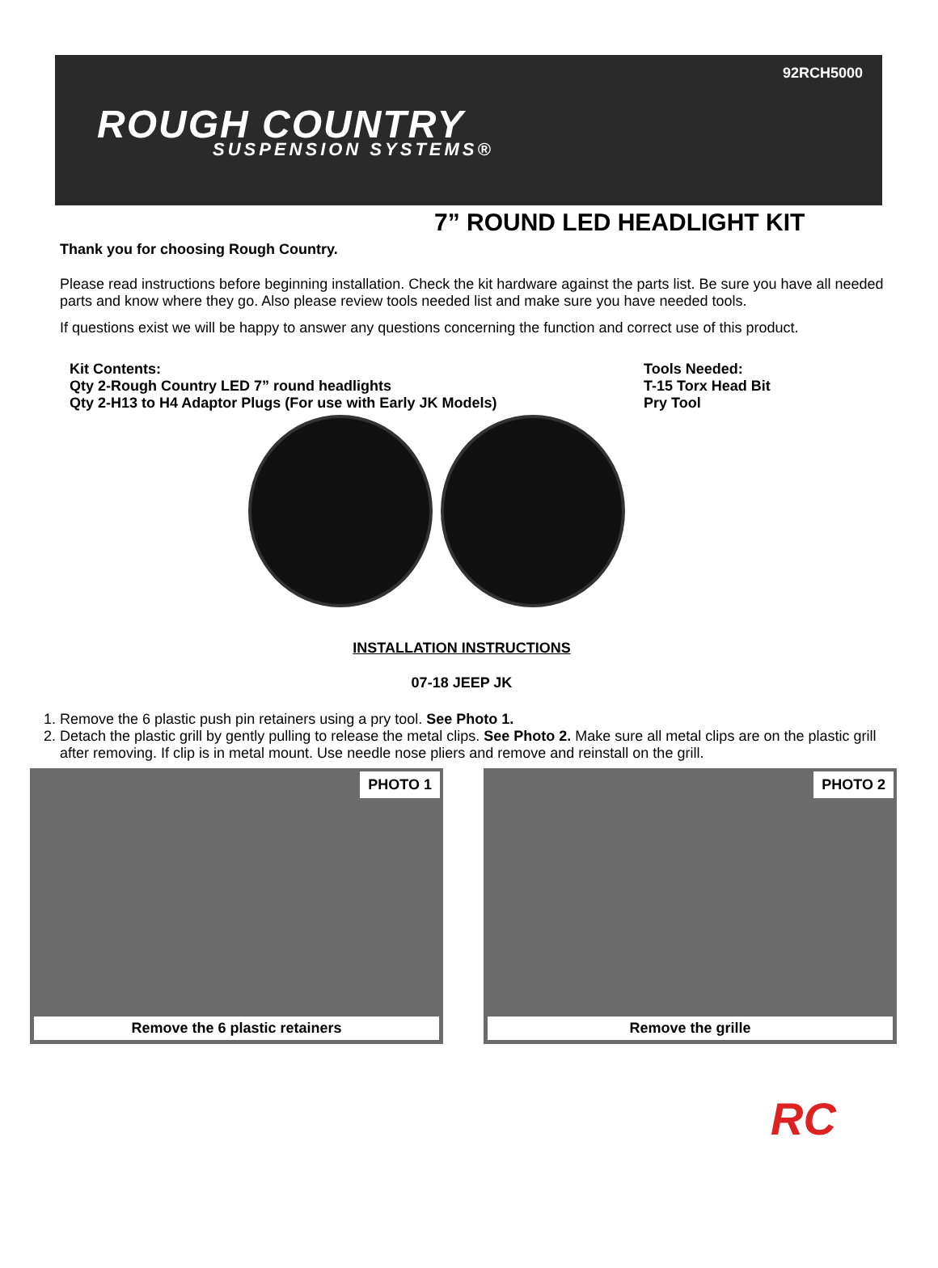92RCH5000
ROUGH COUNTRY
SUSPENSION SYSTEMS®
7” ROUND LED HEADLIGHT KIT
Thank you for choosing Rough Country.
Please read instructions before beginning installation. Check the kit hardware against the parts list. Be sure you have all needed parts and know where they go. Also please review tools needed list and make sure you have needed tools.
If questions exist we will be happy to answer any questions concerning the function and correct use of this product.
Kit Contents:
Qty 2-Rough Country LED 7” round headlights
Qty 2-H13 to H4 Adaptor Plugs (For use with Early JK Models)
Tools Needed:
T-15 Torx Head Bit
Pry Tool
INSTALLATION INSTRUCTIONS
07-18 JEEP JK
1. Remove the 6 plastic push pin retainers using a pry tool. See Photo 1.
2. Detach the plastic grill by gently pulling to release the metal clips. See Photo 2. Make sure all metal clips are on the plastic grill after removing. If clip is in metal mount. Use needle nose pliers and remove and reinstall on the grill.
PHOTO 1
Remove the 6 plastic retainers
PHOTO 2
Remove the grille
RC